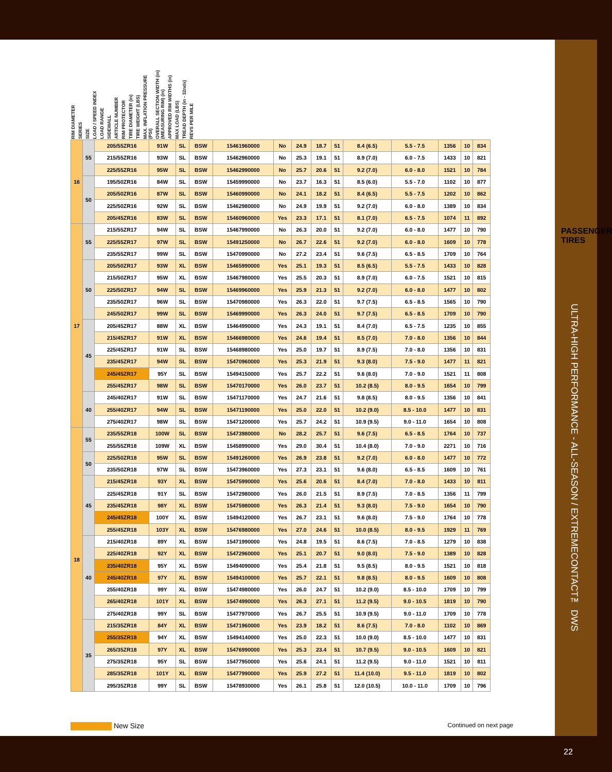RIM DIAMETER SERIES SIZE LOAD / SPEED INDEX LOAD RANGE SIDEWALL ARTICLE NUMBER RIM PROTECTOR TIRE DIAMETER (in) TIRE WEIGHT (LBS) MAX. INFLATION PRESSURE (PSI) OVERALL SECTION WIDTH (in) (MEASURING RIM) (in) APPROVED RIM WIDTHS (in) MAX LOAD (LBS) TREAD DEPTH (in - 32nds) REVS PER MILE
| 16 | 55 | 205/55ZR16 | 91W | SL | BSW | 15461960000 | No | 24.9 | 18.7 | 51 | 8.4 (6.5) | 5.5 - 7.5 | 1356 | 10 | 834 |
| | | 215/55ZR16 | 93W | SL | BSW | 15462960000 | No | 25.3 | 19.1 | 51 | 8.9 (7.0) | 6.0 - 7.5 | 1433 | 10 | 821 |
| | | 225/55ZR16 | 95W | SL | BSW | 15462990000 | No | 25.7 | 20.6 | 51 | 9.2 (7.0) | 6.0 - 8.0 | 1521 | 10 | 784 |
| | 50 | 195/50ZR16 | 84W | SL | BSW | 15459990000 | No | 23.7 | 16.3 | 51 | 8.5 (6.0) | 5.5 - 7.0 | 1102 | 10 | 877 |
| | | 205/50ZR16 | 87W | SL | BSW | 15460990000 | No | 24.1 | 18.2 | 51 | 8.4 (6.5) | 5.5 - 7.5 | 1202 | 10 | 862 |
| | | 225/50ZR16 | 92W | SL | BSW | 15462980000 | No | 24.9 | 19.9 | 51 | 9.2 (7.0) | 6.0 - 8.0 | 1389 | 10 | 834 |
| | | 205/45ZR16 | 83W | SL | BSW | 15460960000 | Yes | 23.3 | 17.1 | 51 | 8.1 (7.0) | 6.5 - 7.5 | 1074 | 11 | 892 |
| 17 | 55 | 215/55ZR17 | 94W | SL | BSW | 15467990000 | No | 26.3 | 20.0 | 51 | 9.2 (7.0) | 6.0 - 8.0 | 1477 | 10 | 790 |
| | | 225/55ZR17 | 97W | SL | BSW | 15491250000 | No | 26.7 | 22.6 | 51 | 9.2 (7.0) | 6.0 - 8.0 | 1609 | 10 | 778 |
| | | 235/55ZR17 | 99W | SL | BSW | 15470990000 | No | 27.2 | 23.4 | 51 | 9.6 (7.5) | 6.5 - 8.5 | 1709 | 10 | 764 |
| | 50 | 205/50ZR17 | 93W | XL | BSW | 15465990000 | Yes | 25.1 | 19.3 | 51 | 8.5 (6.5) | 5.5 - 7.5 | 1433 | 10 | 828 |
| | | 215/50ZR17 | 95W | XL | BSW | 15467980000 | Yes | 25.5 | 20.3 | 51 | 8.9 (7.0) | 6.0 - 7.5 | 1521 | 10 | 815 |
| | | 225/50ZR17 | 94W | SL | BSW | 15469960000 | Yes | 25.9 | 21.3 | 51 | 9.2 (7.0) | 6.0 - 8.0 | 1477 | 10 | 802 |
| | | 235/50ZR17 | 96W | SL | BSW | 15470980000 | Yes | 26.3 | 22.0 | 51 | 9.7 (7.5) | 6.5 - 8.5 | 1565 | 10 | 790 |
| | | 245/50ZR17 | 99W | SL | BSW | 15469990000 | Yes | 26.3 | 24.0 | 51 | 9.7 (7.5) | 6.5 - 8.5 | 1709 | 10 | 790 |
| | 45 | 205/45ZR17 | 88W | XL | BSW | 15464990000 | Yes | 24.3 | 19.1 | 51 | 8.4 (7.0) | 6.5 - 7.5 | 1235 | 10 | 855 |
| | | 215/45ZR17 | 91W | XL | BSW | 15466980000 | Yes | 24.6 | 19.4 | 51 | 8.5 (7.0) | 7.0 - 8.0 | 1356 | 10 | 844 |
| | | 225/45ZR17 | 91W | SL | BSW | 15468980000 | Yes | 25.0 | 19.7 | 51 | 8.9 (7.5) | 7.0 - 8.0 | 1356 | 10 | 831 |
| | | 235/45ZR17 | 94W | SL | BSW | 15470960000 | Yes | 25.3 | 21.9 | 51 | 9.3 (8.0) | 7.5 - 9.0 | 1477 | 11 | 821 |
| | | 245/45ZR17 | 95Y | SL | BSW | 15494150000 | Yes | 25.7 | 22.2 | 51 | 9.6 (8.0) | 7.0 - 9.0 | 1521 | 11 | 808 |
| | | 255/45ZR17 | 98W | SL | BSW | 15470170000 | Yes | 26.0 | 23.7 | 51 | 10.2 (8.5) | 8.0 - 9.5 | 1654 | 10 | 799 |
| | 40 | 245/40ZR17 | 91W | SL | BSW | 15471170000 | Yes | 24.7 | 21.6 | 51 | 9.8 (8.5) | 8.0 - 9.5 | 1356 | 10 | 841 |
| | | 255/40ZR17 | 94W | SL | BSW | 15471190000 | Yes | 25.0 | 22.0 | 51 | 10.2 (9.0) | 8.5 - 10.0 | 1477 | 10 | 831 |
| | | 275/40ZR17 | 98W | SL | BSW | 15471200000 | Yes | 25.7 | 24.2 | 51 | 10.9 (9.5) | 9.0 - 11.0 | 1654 | 10 | 808 |
| 18 | 55 | 235/55ZR18 | 100W | SL | BSW | 15473980000 | No | 28.2 | 25.7 | 51 | 9.6 (7.5) | 6.5 - 8.5 | 1764 | 10 | 737 |
| | | 255/55ZR18 | 109W | XL | BSW | 15458990000 | Yes | 29.0 | 30.4 | 51 | 10.4 (8.0) | 7.0 - 9.0 | 2271 | 10 | 716 |
| | 50 | 225/50ZR18 | 95W | SL | BSW | 15491260000 | Yes | 26.9 | 23.8 | 51 | 9.2 (7.0) | 6.0 - 8.0 | 1477 | 10 | 772 |
| | | 235/50ZR18 | 97W | SL | BSW | 15473960000 | Yes | 27.3 | 23.1 | 51 | 9.6 (8.0) | 6.5 - 8.5 | 1609 | 10 | 761 |
| | 45 | 215/45ZR18 | 93Y | XL | BSW | 15475990000 | Yes | 25.6 | 20.6 | 51 | 8.4 (7.0) | 7.0 - 8.0 | 1433 | 10 | 811 |
| | | 225/45ZR18 | 91Y | SL | BSW | 15472980000 | Yes | 26.0 | 21.5 | 51 | 8.9 (7.5) | 7.0 - 8.5 | 1356 | 11 | 799 |
| | | 235/45ZR18 | 98Y | XL | BSW | 15475980000 | Yes | 26.3 | 21.4 | 51 | 9.3 (8.0) | 7.5 - 9.0 | 1654 | 10 | 790 |
| | | 245/45ZR18 | 100Y | XL | BSW | 15494120000 | Yes | 26.7 | 23.1 | 51 | 9.6 (8.0) | 7.5 - 9.0 | 1764 | 10 | 778 |
| | | 255/45ZR18 | 103Y | XL | BSW | 15476980000 | Yes | 27.0 | 24.6 | 51 | 10.0 (8.5) | 8.0 - 9.5 | 1929 | 11 | 769 |
| | 40 | 215/40ZR18 | 89Y | XL | BSW | 15471990000 | Yes | 24.8 | 19.5 | 51 | 8.6 (7.5) | 7.0 - 8.5 | 1279 | 10 | 838 |
| | | 225/40ZR18 | 92Y | XL | BSW | 15472960000 | Yes | 25.1 | 20.7 | 51 | 9.0 (8.0) | 7.5 - 9.0 | 1389 | 10 | 828 |
| | | 235/40ZR18 | 95Y | XL | BSW | 15494090000 | Yes | 25.4 | 21.8 | 51 | 9.5 (8.5) | 8.0 - 9.5 | 1521 | 10 | 818 |
| | | 245/40ZR18 | 97Y | XL | BSW | 15494100000 | Yes | 25.7 | 22.1 | 51 | 9.8 (8.5) | 8.0 - 9.5 | 1609 | 10 | 808 |
| | | 255/40ZR18 | 99Y | XL | BSW | 15474980000 | Yes | 26.0 | 24.7 | 51 | 10.2 (9.0) | 8.5 - 10.0 | 1709 | 10 | 799 |
| | | 265/40ZR18 | 101Y | XL | BSW | 15474990000 | Yes | 26.3 | 27.1 | 51 | 11.2 (9.5) | 9.0 - 10.5 | 1819 | 10 | 790 |
| | | 275/40ZR18 | 99Y | SL | BSW | 15477970000 | Yes | 26.7 | 25.5 | 51 | 10.9 (9.5) | 9.0 - 11.0 | 1709 | 10 | 778 |
| | 35 | 215/35ZR18 | 84Y | XL | BSW | 15471960000 | Yes | 23.9 | 18.2 | 51 | 8.6 (7.5) | 7.0 - 8.0 | 1102 | 10 | 869 |
| | | 255/35ZR18 | 94Y | XL | BSW | 15494140000 | Yes | 25.0 | 22.3 | 51 | 10.0 (9.0) | 8.5 - 10.0 | 1477 | 10 | 831 |
| | | 265/35ZR18 | 97Y | XL | BSW | 15476990000 | Yes | 25.3 | 23.4 | 51 | 10.7 (9.5) | 9.0 - 10.5 | 1609 | 10 | 821 |
| | | 275/35ZR18 | 95Y | SL | BSW | 15477950000 | Yes | 25.6 | 24.1 | 51 | 11.2 (9.5) | 9.0 - 11.0 | 1521 | 10 | 811 |
| | | 285/35ZR18 | 101Y | XL | BSW | 15477990000 | Yes | 25.9 | 27.2 | 51 | 11.4 (10.0) | 9.5 - 11.0 | 1819 | 10 | 802 |
| | | 295/35ZR18 | 99Y | SL | BSW | 15478930000 | Yes | 26.1 | 25.8 | 51 | 12.0 (10.5) | 10.0 - 11.0 | 1709 | 10 | 796 |
New Size
Continued on next page
PASSENGER
TIRES
ULTRA-HIGH PERFORMANCE - ALL-SEASON / EXTREMECONTACT™ DWS
22